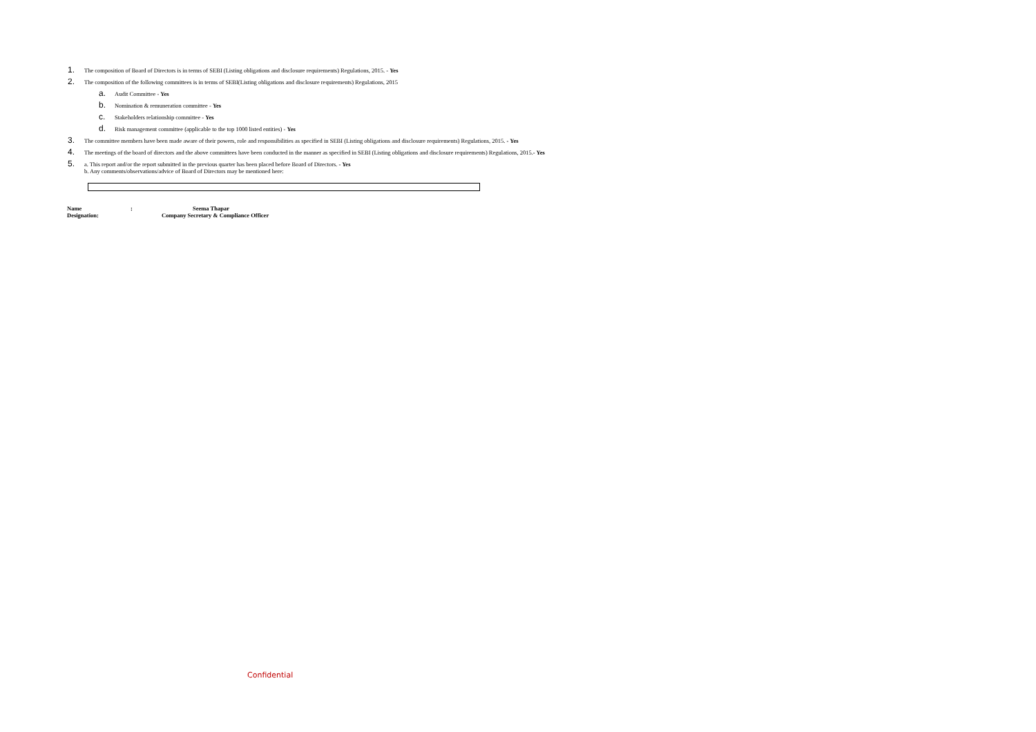1. The composition of Board of Directors is in terms of SEBI (Listing obligations and disclosure requirements) Regulations, 2015. - Yes
2. The composition of the following committees is in terms of SEBI(Listing obligations and disclosure requirements) Regulations, 2015
a. Audit Committee - Yes
b. Nomination & remuneration committee - Yes
c. Stakeholders relationship committee - Yes
d. Risk management committee (applicable to the top 1000 listed entities) - Yes
3. The committee members have been made aware of their powers, role and responsibilities as specified in SEBI (Listing obligations and disclosure requirements) Regulations, 2015. - Yes
4. The meetings of the board of directors and the above committees have been conducted in the manner as specified in SEBI (Listing obligations and disclosure requirements) Regulations, 2015.- Yes
5. a. This report and/or the report submitted in the previous quarter has been placed before Board of Directors. - Yes
b. Any comments/observations/advice of Board of Directors may be mentioned here:
Name: Seema Thapar
Designation: Company Secretary & Compliance Officer
Confidential